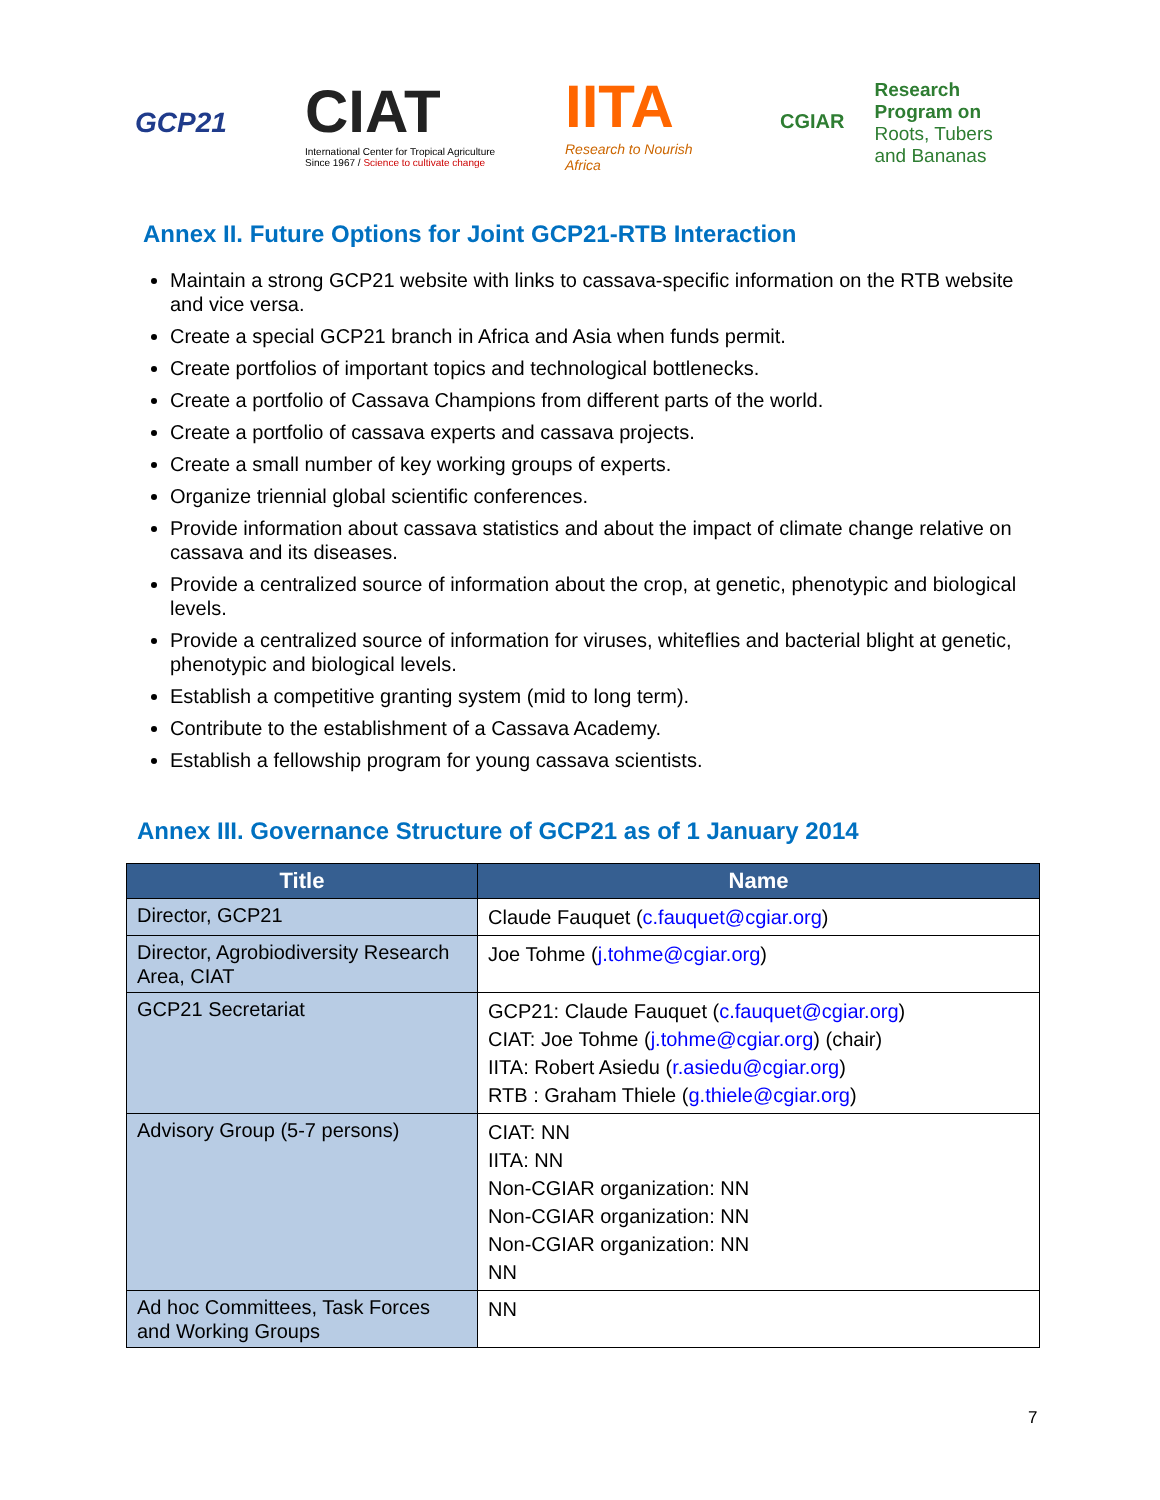GCP21
CIAT
International Center for Tropical Agriculture
Since 1967 / Science to cultivate change
IITA
Research to Nourish Africa
CGIAR Research
Program on
Roots, Tubers
and Bananas
Annex II. Future Options for Joint GCP21-RTB Interaction
Maintain a strong GCP21 website with links to cassava-specific information on the RTB website and vice versa.
Create a special GCP21 branch in Africa and Asia when funds permit.
Create portfolios of important topics and technological bottlenecks.
Create a portfolio of Cassava Champions from different parts of the world.
Create a portfolio of cassava experts and cassava projects.
Create a small number of key working groups of experts.
Organize triennial global scientific conferences.
Provide information about cassava statistics and about the impact of climate change relative on cassava and its diseases.
Provide a centralized source of information about the crop, at genetic, phenotypic and biological levels.
Provide a centralized source of information for viruses, whiteflies and bacterial blight at genetic, phenotypic and biological levels.
Establish a competitive granting system (mid to long term).
Contribute to the establishment of a Cassava Academy.
Establish a fellowship program for young cassava scientists.
Annex III. Governance Structure of GCP21 as of 1 January 2014
| Title | Name |
| --- | --- |
| Director, GCP21 | Claude Fauquet ( c.fauquet@cgiar.org ) |
| Director, Agrobiodiversity Research Area, CIAT | Joe Tohme ( j.tohme@cgiar.org ) |
| GCP21 Secretariat | GCP21: Claude Fauquet ( c.fauquet@cgiar.org ) CIAT: Joe Tohme ( j.tohme@cgiar.org ) (chair) IITA: Robert Asiedu ( r.asiedu@cgiar.org ) RTB : Graham Thiele ( g.thiele@cgiar.org ) |
| Advisory Group (5-7 persons) | CIAT: NN IITA: NN Non-CGIAR organization: NN Non-CGIAR organization: NN Non-CGIAR organization: NN NN |
| Ad hoc Committees, Task Forces and Working Groups | NN |
7